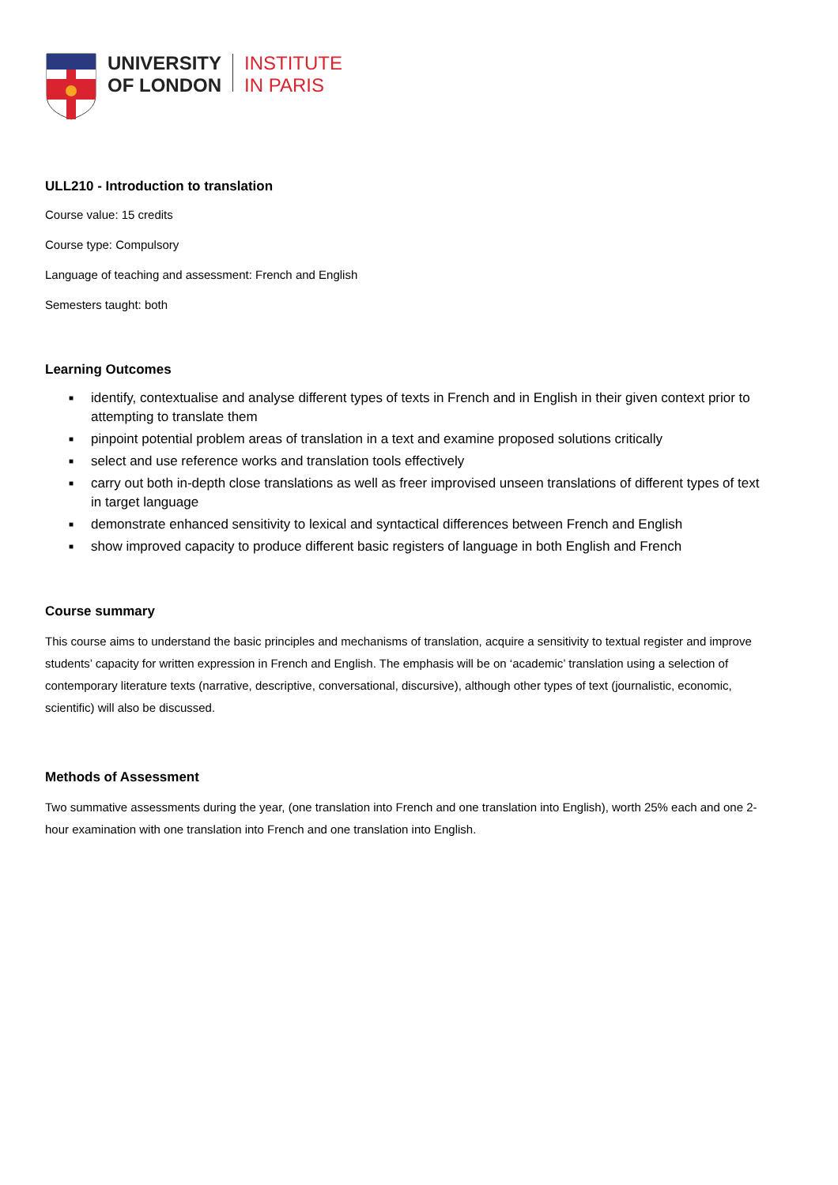UNIVERSITY
OF LONDON
INSTITUTE
IN PARIS
ULL210 - Introduction to translation
Course value: 15 credits
Course type: Compulsory
Language of teaching and assessment: French and English
Semesters taught: both
Learning Outcomes
■ identify, contextualise and analyse different types of texts in French and in English in their given context prior to attempting to translate them
■ pinpoint potential problem areas of translation in a text and examine proposed solutions critically
■ select and use reference works and translation tools effectively
■ carry out both in-depth close translations as well as freer improvised unseen translations of different types of text in target language
■ demonstrate enhanced sensitivity to lexical and syntactical differences between French and English
■ show improved capacity to produce different basic registers of language in both English and French
Course summary
This course aims to understand the basic principles and mechanisms of translation, acquire a sensitivity to textual register and improve students’ capacity for written expression in French and English. The emphasis will be on ‘academic’ translation using a selection of contemporary literature texts (narrative, descriptive, conversational, discursive), although other types of text (journalistic, economic, scientific) will also be discussed.
Methods of Assessment
Two summative assessments during the year, (one translation into French and one translation into English), worth 25% each and one 2-hour examination with one translation into French and one translation into English.